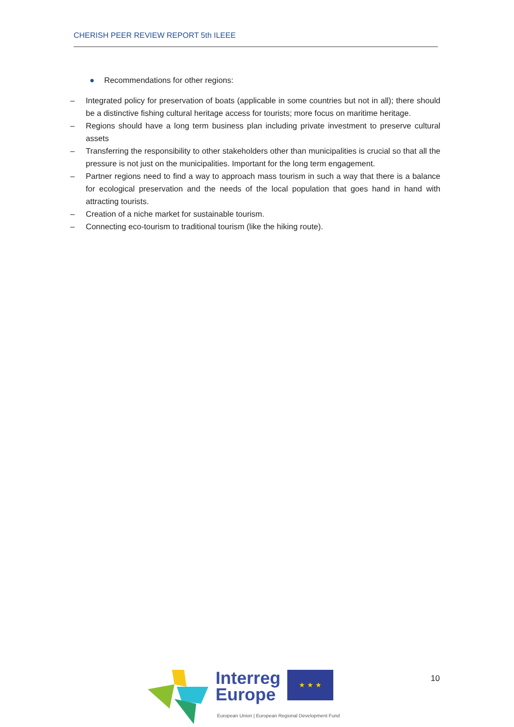CHERISH PEER REVIEW REPORT 5th ILEEE
● Recommendations for other regions:
– Integrated policy for preservation of boats (applicable in some countries but not in all); there should be a distinctive fishing cultural heritage access for tourists; more focus on maritime heritage.
– Regions should have a long term business plan including private investment to preserve cultural assets
– Transferring the responsibility to other stakeholders other than municipalities is crucial so that all the pressure is not just on the municipalities. Important for the long term engagement.
– Partner regions need to find a way to approach mass tourism in such a way that there is a balance for ecological preservation and the needs of the local population that goes hand in hand with attracting tourists.
– Creation of a niche market for sustainable tourism.
– Connecting eco-tourism to traditional tourism (like the hiking route).
Interreg
Europe
★ ★ ★
European Union | European Regional Development Fund
10